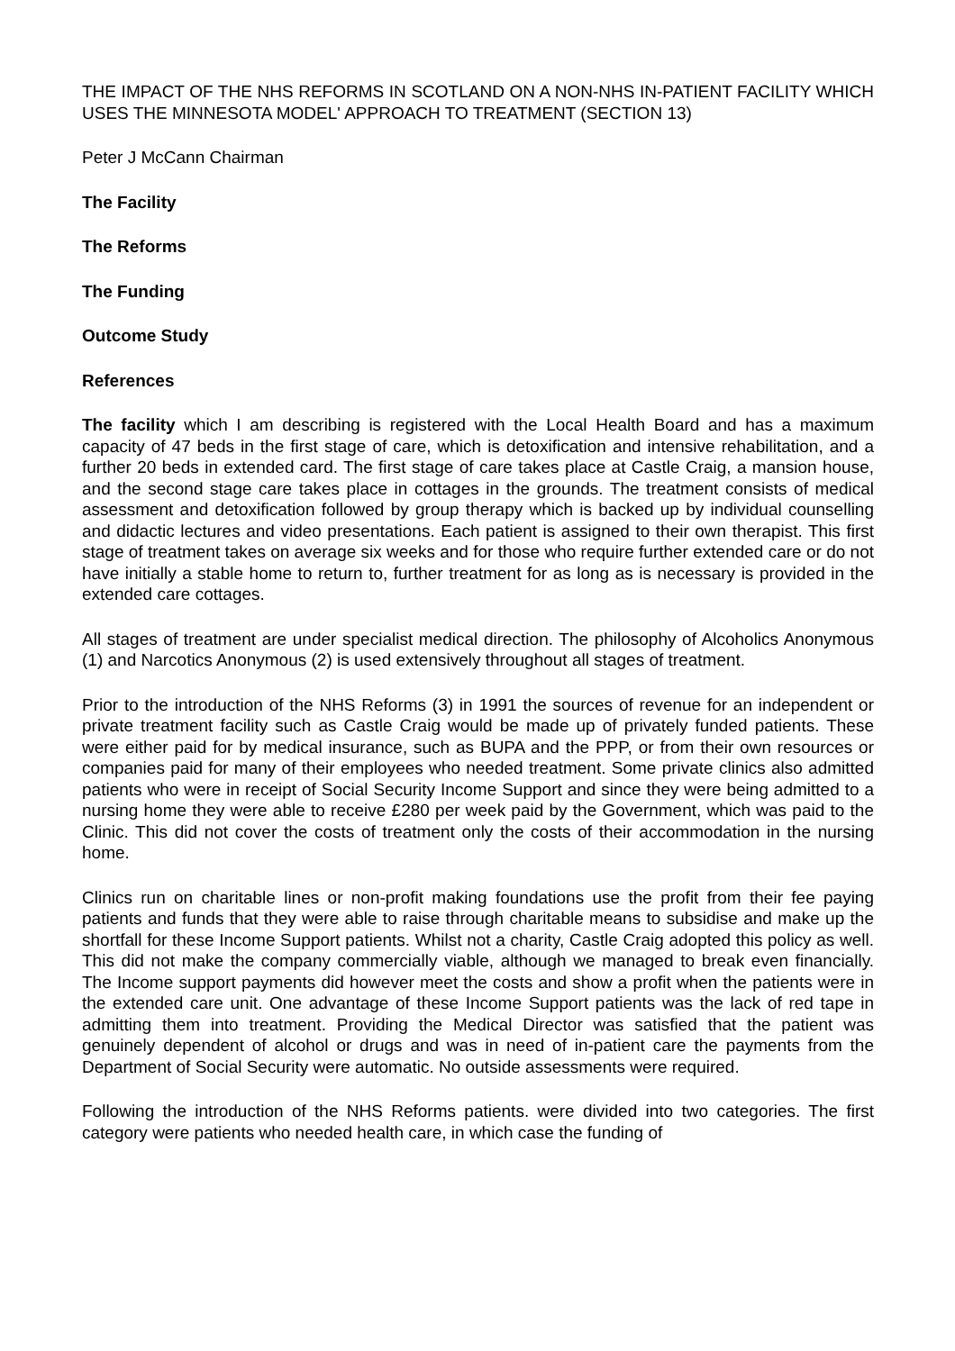THE IMPACT OF THE NHS REFORMS IN SCOTLAND ON A NON-NHS IN-PATIENT FACILITY WHICH USES THE MINNESOTA MODEL' APPROACH TO TREATMENT (SECTION 13)
Peter J McCann Chairman
The Facility
The Reforms
The Funding
Outcome Study
References
The facility which I am describing is registered with the Local Health Board and has a maximum capacity of 47 beds in the first stage of care, which is detoxification and intensive rehabilitation, and a further 20 beds in extended card. The first stage of care takes place at Castle Craig, a mansion house, and the second stage care takes place in cottages in the grounds. The treatment consists of medical assessment and detoxification followed by group therapy which is backed up by individual counselling and didactic lectures and video presentations. Each patient is assigned to their own therapist. This first stage of treatment takes on average six weeks and for those who require further extended care or do not have initially a stable home to return to, further treatment for as long as is necessary is provided in the extended care cottages.
All stages of treatment are under specialist medical direction. The philosophy of Alcoholics Anonymous (1) and Narcotics Anonymous (2) is used extensively throughout all stages of treatment.
Prior to the introduction of the NHS Reforms (3) in 1991 the sources of revenue for an independent or private treatment facility such as Castle Craig would be made up of privately funded patients. These were either paid for by medical insurance, such as BUPA and the PPP, or from their own resources or companies paid for many of their employees who needed treatment. Some private clinics also admitted patients who were in receipt of Social Security Income Support and since they were being admitted to a nursing home they were able to receive £280 per week paid by the Government, which was paid to the Clinic. This did not cover the costs of treatment only the costs of their accommodation in the nursing home.
Clinics run on charitable lines or non-profit making foundations use the profit from their fee paying patients and funds that they were able to raise through charitable means to subsidise and make up the shortfall for these Income Support patients. Whilst not a charity, Castle Craig adopted this policy as well. This did not make the company commercially viable, although we managed to break even financially. The Income support payments did however meet the costs and show a profit when the patients were in the extended care unit. One advantage of these Income Support patients was the lack of red tape in admitting them into treatment. Providing the Medical Director was satisfied that the patient was genuinely dependent of alcohol or drugs and was in need of in-patient care the payments from the Department of Social Security were automatic. No outside assessments were required.
Following the introduction of the NHS Reforms patients. were divided into two categories. The first category were patients who needed health care, in which case the funding of